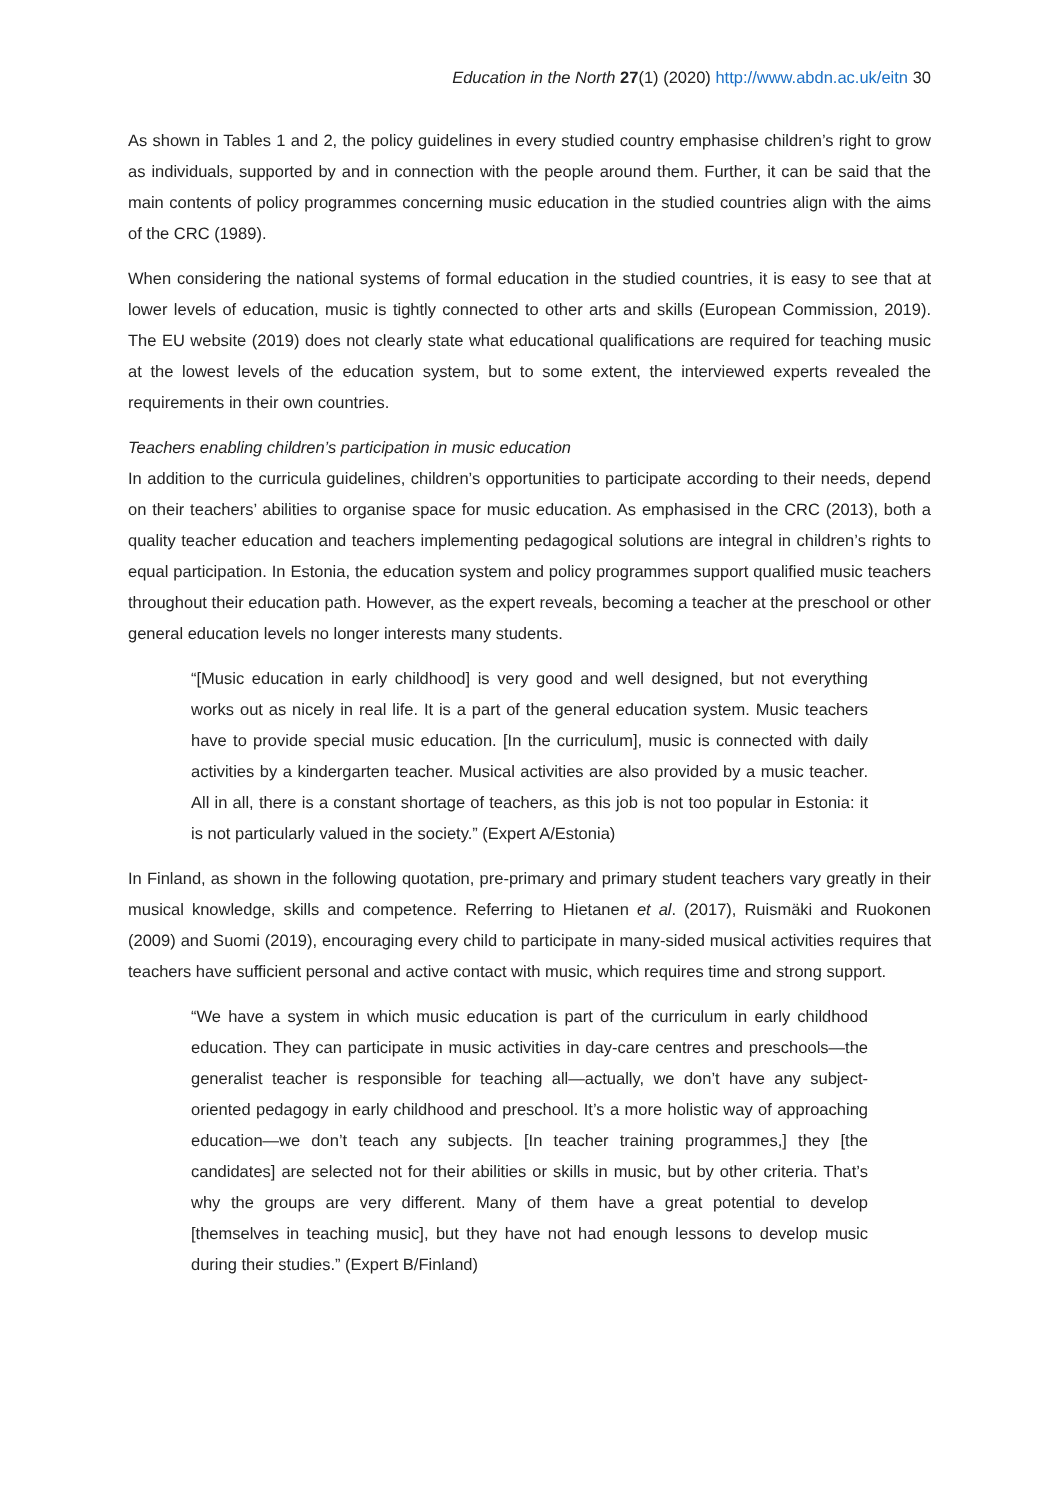Education in the North 27(1) (2020) http://www.abdn.ac.uk/eitn 30
As shown in Tables 1 and 2, the policy guidelines in every studied country emphasise children’s right to grow as individuals, supported by and in connection with the people around them. Further, it can be said that the main contents of policy programmes concerning music education in the studied countries align with the aims of the CRC (1989).
When considering the national systems of formal education in the studied countries, it is easy to see that at lower levels of education, music is tightly connected to other arts and skills (European Commission, 2019). The EU website (2019) does not clearly state what educational qualifications are required for teaching music at the lowest levels of the education system, but to some extent, the interviewed experts revealed the requirements in their own countries.
Teachers enabling children’s participation in music education
In addition to the curricula guidelines, children’s opportunities to participate according to their needs, depend on their teachers’ abilities to organise space for music education. As emphasised in the CRC (2013), both a quality teacher education and teachers implementing pedagogical solutions are integral in children’s rights to equal participation. In Estonia, the education system and policy programmes support qualified music teachers throughout their education path. However, as the expert reveals, becoming a teacher at the preschool or other general education levels no longer interests many students.
“[Music education in early childhood] is very good and well designed, but not everything works out as nicely in real life. It is a part of the general education system. Music teachers have to provide special music education. [In the curriculum], music is connected with daily activities by a kindergarten teacher. Musical activities are also provided by a music teacher. All in all, there is a constant shortage of teachers, as this job is not too popular in Estonia: it is not particularly valued in the society.” (Expert A/Estonia)
In Finland, as shown in the following quotation, pre-primary and primary student teachers vary greatly in their musical knowledge, skills and competence. Referring to Hietanen et al. (2017), Ruismäki and Ruokonen (2009) and Suomi (2019), encouraging every child to participate in many-sided musical activities requires that teachers have sufficient personal and active contact with music, which requires time and strong support.
“We have a system in which music education is part of the curriculum in early childhood education. They can participate in music activities in day-care centres and preschools—the generalist teacher is responsible for teaching all—actually, we don’t have any subject-oriented pedagogy in early childhood and preschool. It’s a more holistic way of approaching education—we don’t teach any subjects. [In teacher training programmes,] they [the candidates] are selected not for their abilities or skills in music, but by other criteria. That’s why the groups are very different. Many of them have a great potential to develop [themselves in teaching music], but they have not had enough lessons to develop music during their studies.” (Expert B/Finland)